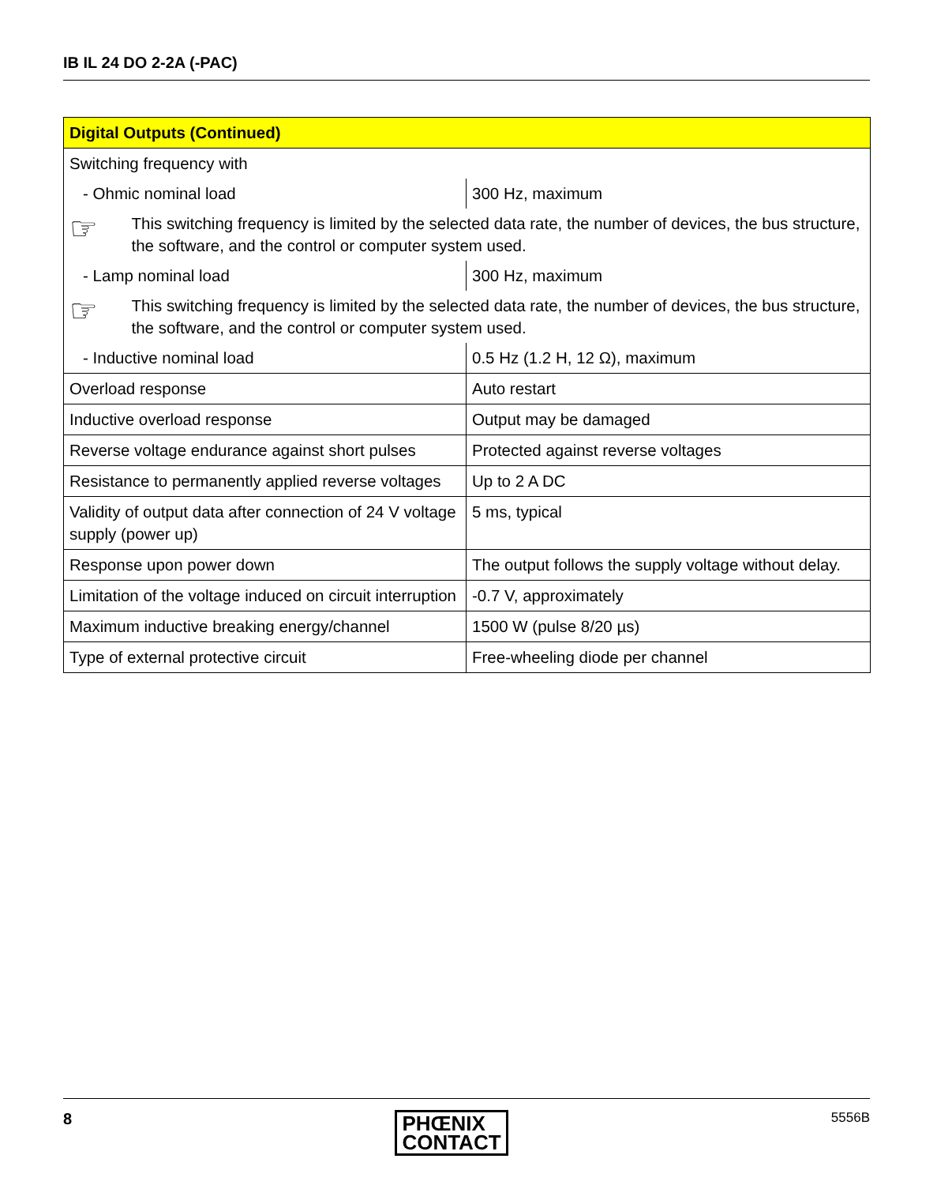IB IL 24 DO 2-2A (-PAC)
| Digital Outputs (Continued) | |
| --- | --- |
| Switching frequency with | |
| - Ohmic nominal load | 300 Hz, maximum |
| ☞ This switching frequency is limited by the selected data rate, the number of devices, the bus structure, the software, and the control or computer system used. | |
| - Lamp nominal load | 300 Hz, maximum |
| ☞ This switching frequency is limited by the selected data rate, the number of devices, the bus structure, the software, and the control or computer system used. | |
| - Inductive nominal load | 0.5 Hz (1.2 H, 12 Ω), maximum |
| Overload response | Auto restart |
| Inductive overload response | Output may be damaged |
| Reverse voltage endurance against short pulses | Protected against reverse voltages |
| Resistance to permanently applied reverse voltages | Up to 2 A DC |
| Validity of output data after connection of 24 V voltage supply (power up) | 5 ms, typical |
| Response upon power down | The output follows the supply voltage without delay. |
| Limitation of the voltage induced on circuit interruption | -0.7 V, approximately |
| Maximum inductive breaking energy/channel | 1500 W (pulse 8/20 µs) |
| Type of external protective circuit | Free-wheeling diode per channel |
8
PHŒNIX
CONTACT
5556B